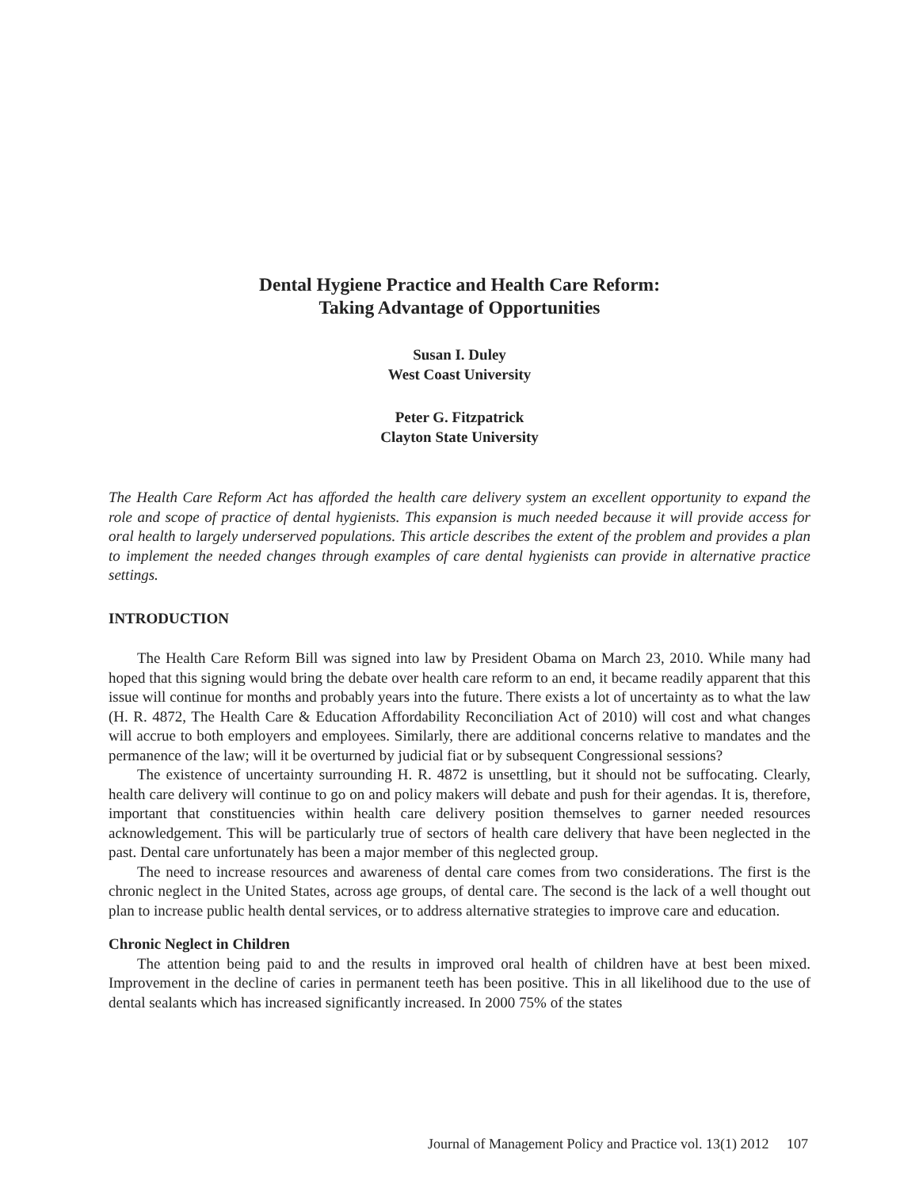Dental Hygiene Practice and Health Care Reform:
Taking Advantage of Opportunities
Susan I. Duley
West Coast University
Peter G. Fitzpatrick
Clayton State University
The Health Care Reform Act has afforded the health care delivery system an excellent opportunity to expand the role and scope of practice of dental hygienists. This expansion is much needed because it will provide access for oral health to largely underserved populations. This article describes the extent of the problem and provides a plan to implement the needed changes through examples of care dental hygienists can provide in alternative practice settings.
INTRODUCTION
The Health Care Reform Bill was signed into law by President Obama on March 23, 2010. While many had hoped that this signing would bring the debate over health care reform to an end, it became readily apparent that this issue will continue for months and probably years into the future. There exists a lot of uncertainty as to what the law (H. R. 4872, The Health Care & Education Affordability Reconciliation Act of 2010) will cost and what changes will accrue to both employers and employees. Similarly, there are additional concerns relative to mandates and the permanence of the law; will it be overturned by judicial fiat or by subsequent Congressional sessions?
The existence of uncertainty surrounding H. R. 4872 is unsettling, but it should not be suffocating. Clearly, health care delivery will continue to go on and policy makers will debate and push for their agendas. It is, therefore, important that constituencies within health care delivery position themselves to garner needed resources acknowledgement. This will be particularly true of sectors of health care delivery that have been neglected in the past. Dental care unfortunately has been a major member of this neglected group.
The need to increase resources and awareness of dental care comes from two considerations. The first is the chronic neglect in the United States, across age groups, of dental care. The second is the lack of a well thought out plan to increase public health dental services, or to address alternative strategies to improve care and education.
Chronic Neglect in Children
The attention being paid to and the results in improved oral health of children have at best been mixed. Improvement in the decline of caries in permanent teeth has been positive. This in all likelihood due to the use of dental sealants which has increased significantly increased. In 2000 75% of the states
Journal of Management Policy and Practice vol. 13(1) 2012 107